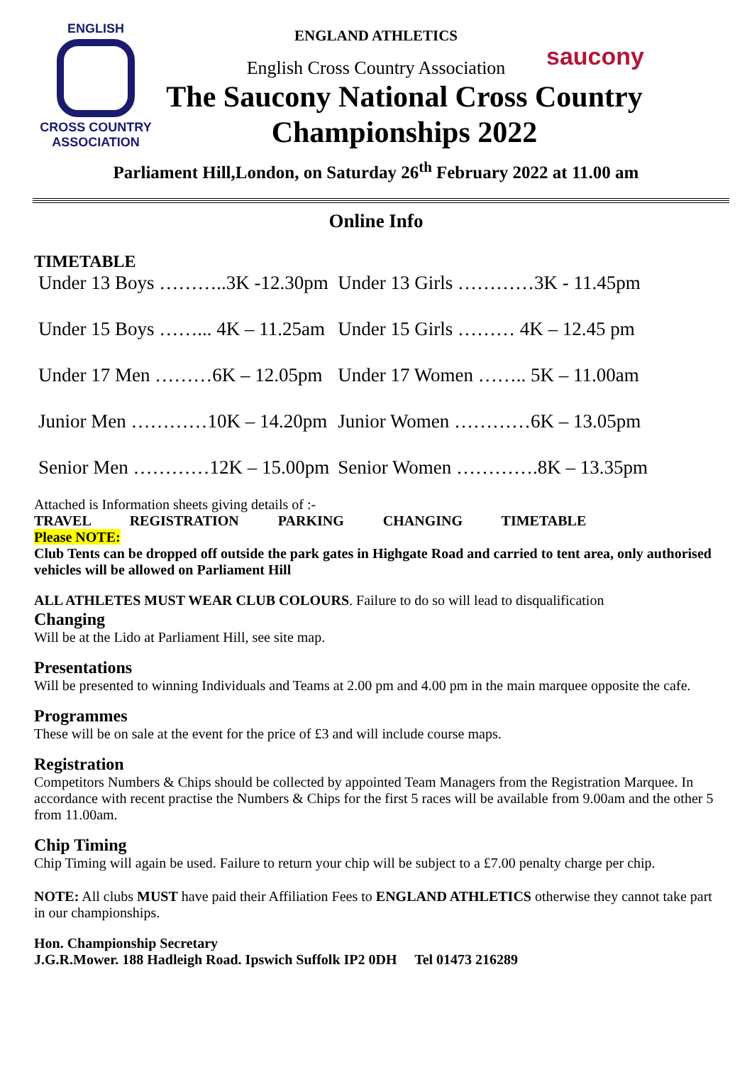ENGLISH
CROSS COUNTRY
ASSOCIATION
saucony
ENGLAND ATHLETICS
English Cross Country Association
The Saucony National Cross Country
Championships 2022
Parliament Hill,London, on Saturday 26<sup>th</sup> February 2022 at 11.00 am
Online Info
TIMETABLE
| Under 13 Boys ………..3K -12.30pm | Under 13 Girls …………3K - 11.45pm |
| Under 15 Boys ……... 4K – 11.25am | Under 15 Girls ……… 4K – 12.45 pm |
| Under 17 Men ………6K – 12.05pm | Under 17 Women …….. 5K – 11.00am |
| Junior Men …………10K – 14.20pm | Junior Women …………6K – 13.05pm |
| Senior Men …………12K – 15.00pm | Senior Women ………….8K – 13.35pm |
Attached is Information sheets giving details of :-
TRAVEL REGISTRATION PARKING CHANGING TIMETABLE
Please NOTE:
Club Tents can be dropped off outside the park gates in Highgate Road and carried to tent area, only authorised vehicles will be allowed on Parliament Hill
ALL ATHLETES MUST WEAR CLUB COLOURS. Failure to do so will lead to disqualification
Changing
Will be at the Lido at Parliament Hill, see site map.
Presentations
Will be presented to winning Individuals and Teams at 2.00 pm and 4.00 pm in the main marquee opposite the cafe.
Programmes
These will be on sale at the event for the price of £3 and will include course maps.
Registration
Competitors Numbers & Chips should be collected by appointed Team Managers from the Registration Marquee. In accordance with recent practise the Numbers & Chips for the first 5 races will be available from 9.00am and the other 5 from 11.00am.
Chip Timing
Chip Timing will again be used. Failure to return your chip will be subject to a £7.00 penalty charge per chip.
NOTE: All clubs MUST have paid their Affiliation Fees to ENGLAND ATHLETICS otherwise they cannot take part in our championships.
Hon. Championship Secretary
J.G.R.Mower. 188 Hadleigh Road. Ipswich Suffolk IP2 0DH Tel 01473 216289